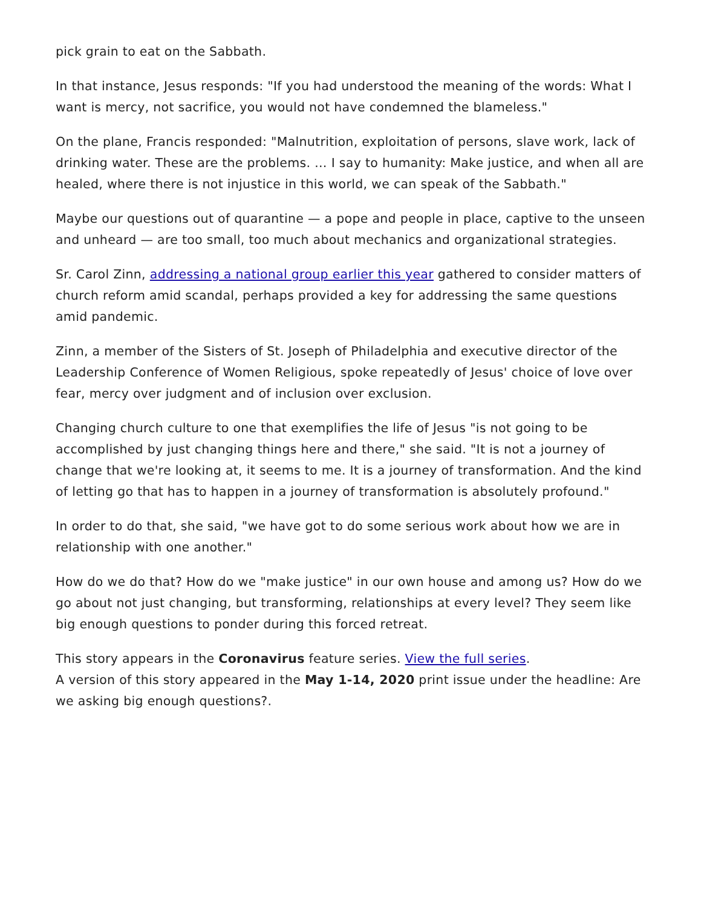pick grain to eat on the Sabbath.
In that instance, Jesus responds: "If you had understood the meaning of the words: What I want is mercy, not sacrifice, you would not have condemned the blameless."
On the plane, Francis responded: "Malnutrition, exploitation of persons, slave work, lack of drinking water. These are the problems. … I say to humanity: Make justice, and when all are healed, where there is not injustice in this world, we can speak of the Sabbath."
Maybe our questions out of quarantine — a pope and people in place, captive to the unseen and unheard — are too small, too much about mechanics and organizational strategies.
Sr. Carol Zinn, addressing a national group earlier this year gathered to consider matters of church reform amid scandal, perhaps provided a key for addressing the same questions amid pandemic.
Zinn, a member of the Sisters of St. Joseph of Philadelphia and executive director of the Leadership Conference of Women Religious, spoke repeatedly of Jesus' choice of love over fear, mercy over judgment and of inclusion over exclusion.
Changing church culture to one that exemplifies the life of Jesus "is not going to be accomplished by just changing things here and there," she said. "It is not a journey of change that we're looking at, it seems to me. It is a journey of transformation. And the kind of letting go that has to happen in a journey of transformation is absolutely profound."
In order to do that, she said, "we have got to do some serious work about how we are in relationship with one another."
How do we do that? How do we "make justice" in our own house and among us? How do we go about not just changing, but transforming, relationships at every level? They seem like big enough questions to ponder during this forced retreat.
This story appears in the Coronavirus feature series. View the full series.
A version of this story appeared in the May 1-14, 2020 print issue under the headline: Are we asking big enough questions?.